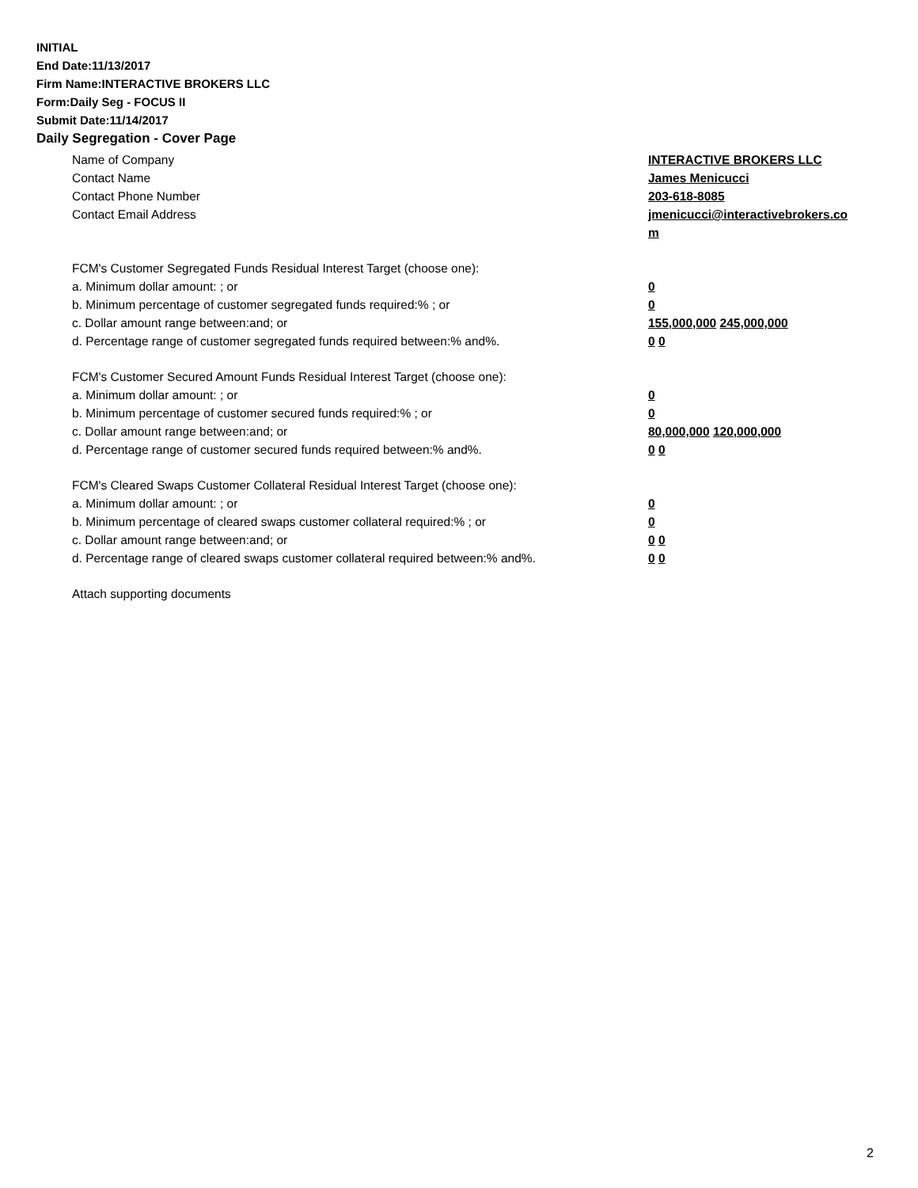INITIAL
End Date:11/13/2017
Firm Name:INTERACTIVE BROKERS LLC
Form:Daily Seg - FOCUS II
Submit Date:11/14/2017
Daily Segregation - Cover Page
Name of Company INTERACTIVE BROKERS LLC
Contact Name James Menicucci
Contact Phone Number 203-618-8085
Contact Email Address jmenicucci@interactivebrokers.com
FCM's Customer Segregated Funds Residual Interest Target (choose one):
a. Minimum dollar amount: ; or 0
b. Minimum percentage of customer segregated funds required:% ; or 0
c. Dollar amount range between:and; or 155,000,000 245,000,000
d. Percentage range of customer segregated funds required between:% and%. 0 0
FCM's Customer Secured Amount Funds Residual Interest Target (choose one):
a. Minimum dollar amount: ; or 0
b. Minimum percentage of customer secured funds required:% ; or 0
c. Dollar amount range between:and; or 80,000,000 120,000,000
d. Percentage range of customer secured funds required between:% and%. 0 0
FCM's Cleared Swaps Customer Collateral Residual Interest Target (choose one):
a. Minimum dollar amount: ; or 0
b. Minimum percentage of cleared swaps customer collateral required:% ; or 0
c. Dollar amount range between:and; or 0 0
d. Percentage range of cleared swaps customer collateral required between:% and%.
0 0
Attach supporting documents
2